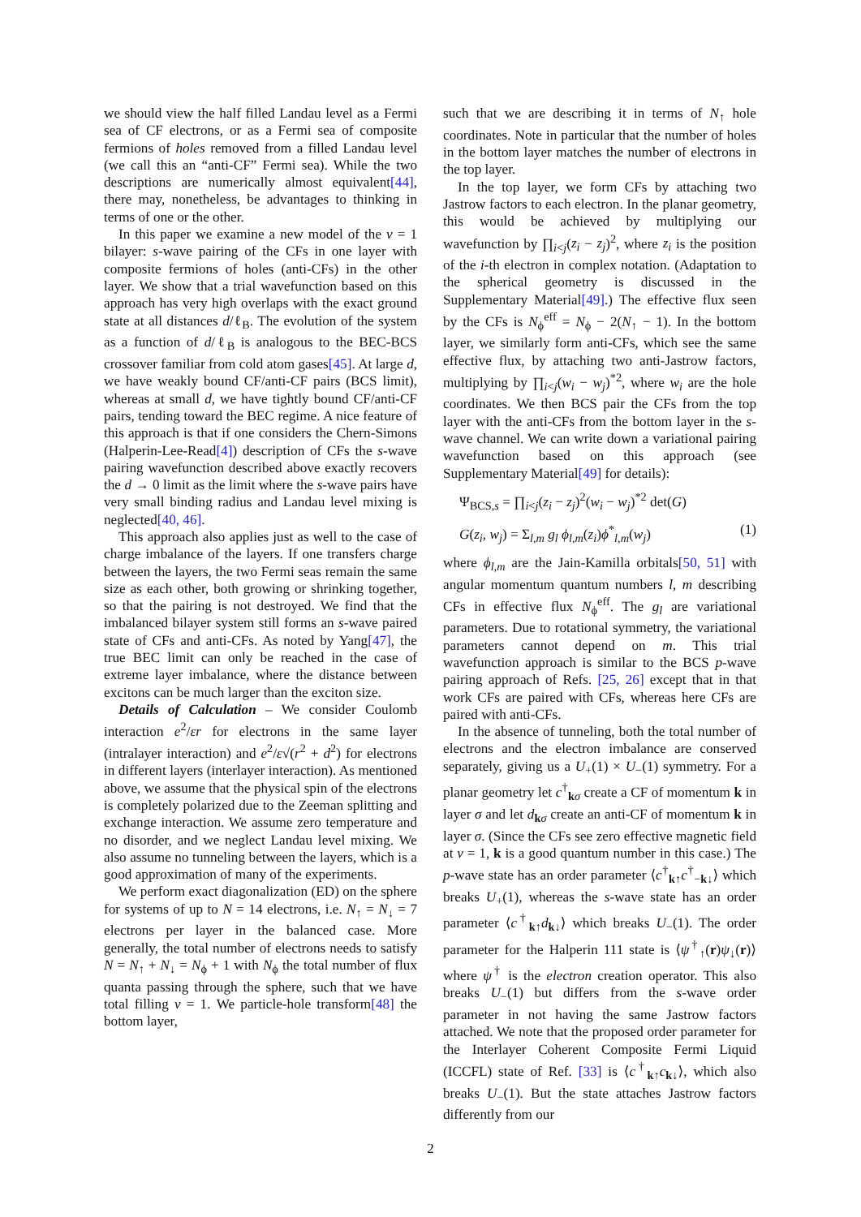we should view the half filled Landau level as a Fermi sea of CF electrons, or as a Fermi sea of composite fermions of holes removed from a filled Landau level (we call this an “anti-CF” Fermi sea). While the two descriptions are numerically almost equivalent[44], there may, nonetheless, be advantages to thinking in terms of one or the other.
In this paper we examine a new model of the ν = 1 bilayer: s-wave pairing of the CFs in one layer with composite fermions of holes (anti-CFs) in the other layer. We show that a trial wavefunction based on this approach has very high overlaps with the exact ground state at all distances d/ℓ<sub>B</sub>. The evolution of the system as a function of d/ℓ<sub>B</sub> is analogous to the BEC-BCS crossover familiar from cold atom gases[45]. At large d, we have weakly bound CF/anti-CF pairs (BCS limit), whereas at small d, we have tightly bound CF/anti-CF pairs, tending toward the BEC regime. A nice feature of this approach is that if one considers the Chern-Simons (Halperin-Lee-Read[4]) description of CFs the s-wave pairing wavefunction described above exactly recovers the d → 0 limit as the limit where the s-wave pairs have very small binding radius and Landau level mixing is neglected[40, 46].
This approach also applies just as well to the case of charge imbalance of the layers. If one transfers charge between the layers, the two Fermi seas remain the same size as each other, both growing or shrinking together, so that the pairing is not destroyed. We find that the imbalanced bilayer system still forms an s-wave paired state of CFs and anti-CFs. As noted by Yang[47], the true BEC limit can only be reached in the case of extreme layer imbalance, where the distance between excitons can be much larger than the exciton size.
Details of Calculation – We consider Coulomb interaction e<sup>2</sup>/εr for electrons in the same layer (intralayer interaction) and e<sup>2</sup>/ε√(r<sup>2</sup> + d<sup>2</sup>) for electrons in different layers (interlayer interaction). As mentioned above, we assume that the physical spin of the electrons is completely polarized due to the Zeeman splitting and exchange interaction. We assume zero temperature and no disorder, and we neglect Landau level mixing. We also assume no tunneling between the layers, which is a good approximation of many of the experiments.
We perform exact diagonalization (ED) on the sphere for systems of up to N = 14 electrons, i.e. N<sub>↑</sub> = N<sub>↓</sub> = 7 electrons per layer in the balanced case. More generally, the total number of electrons needs to satisfy N = N<sub>↑</sub> + N<sub>↓</sub> = N<sub>ϕ</sub> + 1 with N<sub>ϕ</sub> the total number of flux quanta passing through the sphere, such that we have total filling ν = 1. We particle-hole transform[48] the bottom layer,
such that we are describing it in terms of N<sub>↑</sub> hole coordinates. Note in particular that the number of holes in the bottom layer matches the number of electrons in the top layer.
In the top layer, we form CFs by attaching two Jastrow factors to each electron. In the planar geometry, this would be achieved by multiplying our wavefunction by ∏<sub>i<j</sub>(z<sub>i</sub> − z<sub>j</sub>)<sup>2</sup>, where z<sub>i</sub> is the position of the i-th electron in complex notation. (Adaptation to the spherical geometry is discussed in the Supplementary Material[49].) The effective flux seen by the CFs is N<sub>ϕ</sub><sup>eff</sup> = N<sub>ϕ</sub> − 2(N<sub>↑</sub> − 1). In the bottom layer, we similarly form anti-CFs, which see the same effective flux, by attaching two anti-Jastrow factors, multiplying by ∏<sub>i<j</sub>(w<sub>i</sub> − w<sub>j</sub>)<sup>*2</sup>, where w<sub>i</sub> are the hole coordinates. We then BCS pair the CFs from the top layer with the anti-CFs from the bottom layer in the s-wave channel. We can write down a variational pairing wavefunction based on this approach (see Supplementary Material[49] for details):
Ψ<sub>BCS,s</sub> = ∏<sub>i<j</sub>(z<sub>i</sub> − z<sub>j</sub>)<sup>2</sup>(w<sub>i</sub> − w<sub>j</sub>)<sup>*2</sup> det(G)
G(z<sub>i</sub>, w<sub>j</sub>) = Σ<sub>l,m</sub> g<sub>l</sub> ϕ<sub>l,m</sub>(z<sub>i</sub>)ϕ<sup>*</sup><sub>l,m</sub>(w<sub>j</sub>) (1)
where ϕ<sub>l,m</sub> are the Jain-Kamilla orbitals[50, 51] with angular momentum quantum numbers l, m describing CFs in effective flux N<sub>ϕ</sub><sup>eff</sup>. The g<sub>l</sub> are variational parameters. Due to rotational symmetry, the variational parameters cannot depend on m. This trial wavefunction approach is similar to the BCS p-wave pairing approach of Refs. [25, 26] except that in that work CFs are paired with CFs, whereas here CFs are paired with anti-CFs.
In the absence of tunneling, both the total number of electrons and the electron imbalance are conserved separately, giving us a U<sub>+</sub>(1) × U<sub>−</sub>(1) symmetry. For a planar geometry let c<sup>†</sup><sub>kσ</sub> create a CF of momentum k in layer σ and let d<sub>kσ</sub> create an anti-CF of momentum k in layer σ. (Since the CFs see zero effective magnetic field at ν = 1, k is a good quantum number in this case.) The p-wave state has an order parameter ⟨c<sup>†</sup><sub>k↑</sub>c<sup>†</sup><sub>−k↓</sub>⟩ which breaks U<sub>+</sub>(1), whereas the s-wave state has an order parameter ⟨c<sup>†</sup><sub>k↑</sub>d<sub>k↓</sub>⟩ which breaks U<sub>−</sub>(1). The order parameter for the Halperin 111 state is ⟨ψ<sup>†</sup><sub>↑</sub>(r)ψ<sub>↓</sub>(r)⟩ where ψ<sup>†</sup> is the electron creation operator. This also breaks U<sub>−</sub>(1) but differs from the s-wave order parameter in not having the same Jastrow factors attached. We note that the proposed order parameter for the Interlayer Coherent Composite Fermi Liquid (ICCFL) state of Ref. [33] is ⟨c<sup>†</sup><sub>k↑</sub>c<sub>k↓</sub>⟩, which also breaks U<sub>−</sub>(1). But the state attaches Jastrow factors differently from our
2